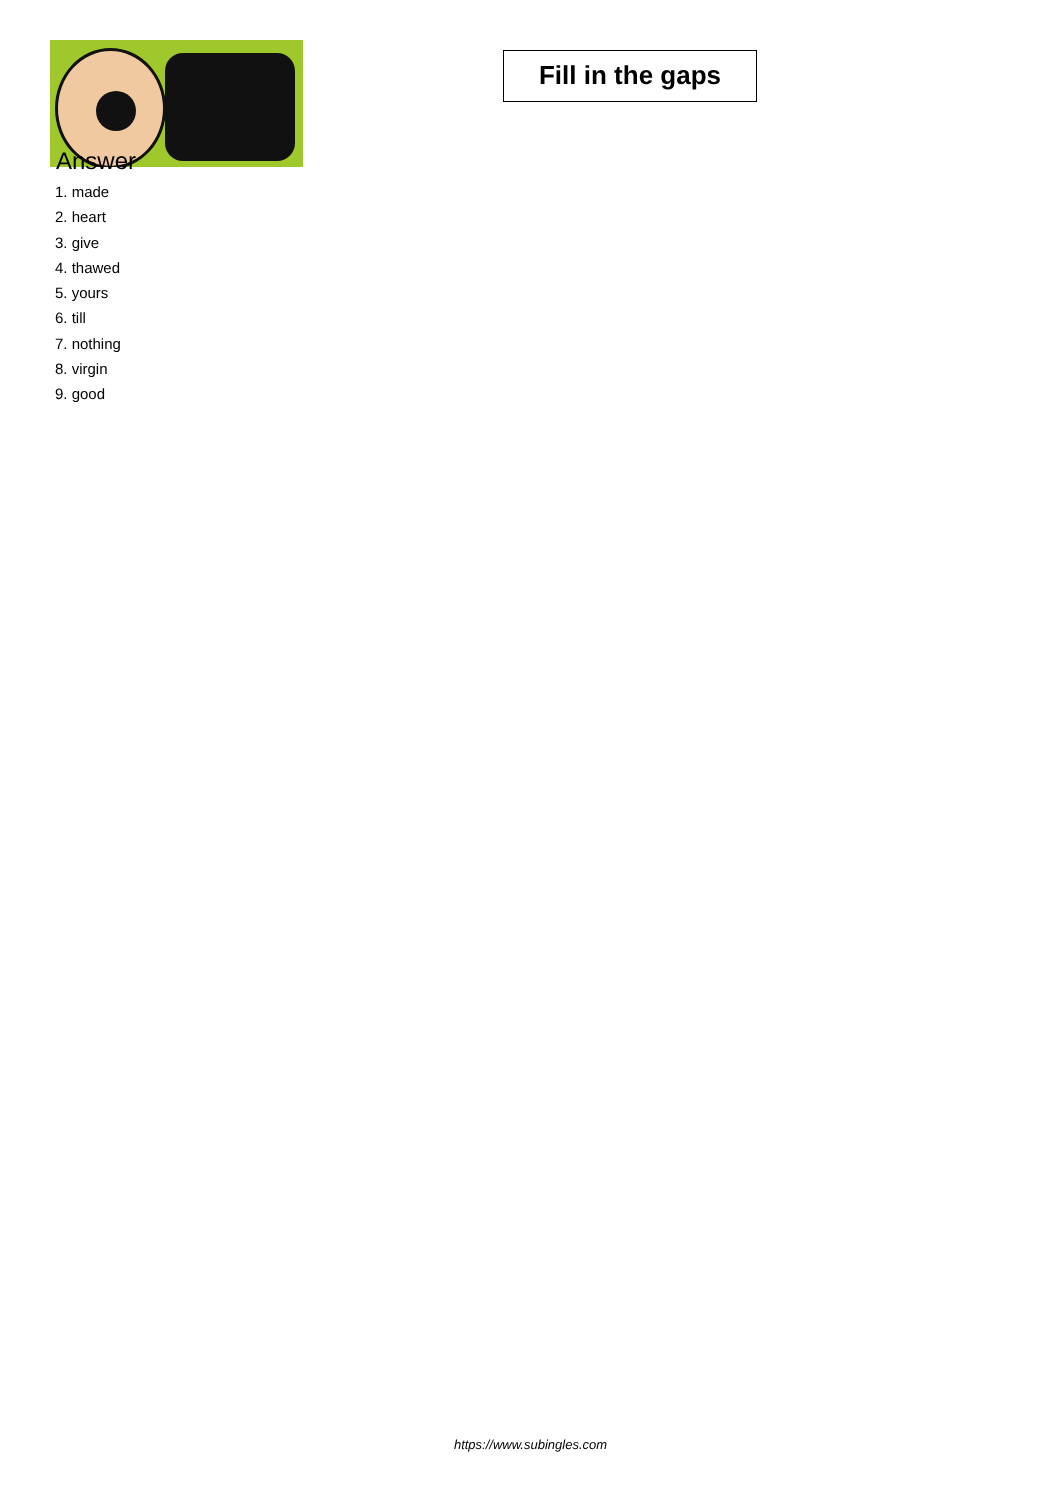Fill in the gaps
Answer
1. made
2. heart
3. give
4. thawed
5. yours
6. till
7. nothing
8. virgin
9. good
https://www.subingles.com